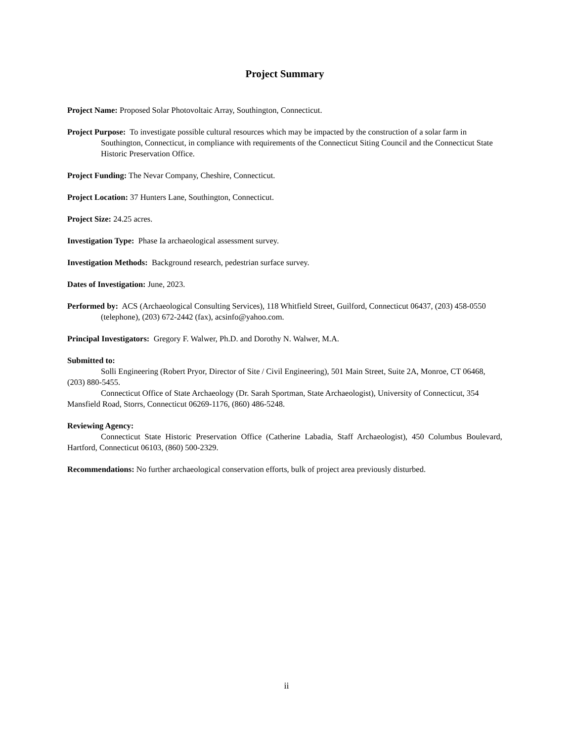Project Summary
Project Name: Proposed Solar Photovoltaic Array, Southington, Connecticut.
Project Purpose: To investigate possible cultural resources which may be impacted by the construction of a solar farm in Southington, Connecticut, in compliance with requirements of the Connecticut Siting Council and the Connecticut State Historic Preservation Office.
Project Funding: The Nevar Company, Cheshire, Connecticut.
Project Location: 37 Hunters Lane, Southington, Connecticut.
Project Size: 24.25 acres.
Investigation Type: Phase Ia archaeological assessment survey.
Investigation Methods: Background research, pedestrian surface survey.
Dates of Investigation: June, 2023.
Performed by: ACS (Archaeological Consulting Services), 118 Whitfield Street, Guilford, Connecticut 06437, (203) 458-0550 (telephone), (203) 672-2442 (fax), acsinfo@yahoo.com.
Principal Investigators: Gregory F. Walwer, Ph.D. and Dorothy N. Walwer, M.A.
Submitted to:
Solli Engineering (Robert Pryor, Director of Site / Civil Engineering), 501 Main Street, Suite 2A, Monroe, CT 06468, (203) 880-5455.
Connecticut Office of State Archaeology (Dr. Sarah Sportman, State Archaeologist), University of Connecticut, 354 Mansfield Road, Storrs, Connecticut 06269-1176, (860) 486-5248.
Reviewing Agency:
Connecticut State Historic Preservation Office (Catherine Labadia, Staff Archaeologist), 450 Columbus Boulevard, Hartford, Connecticut 06103, (860) 500-2329.
Recommendations: No further archaeological conservation efforts, bulk of project area previously disturbed.
ii